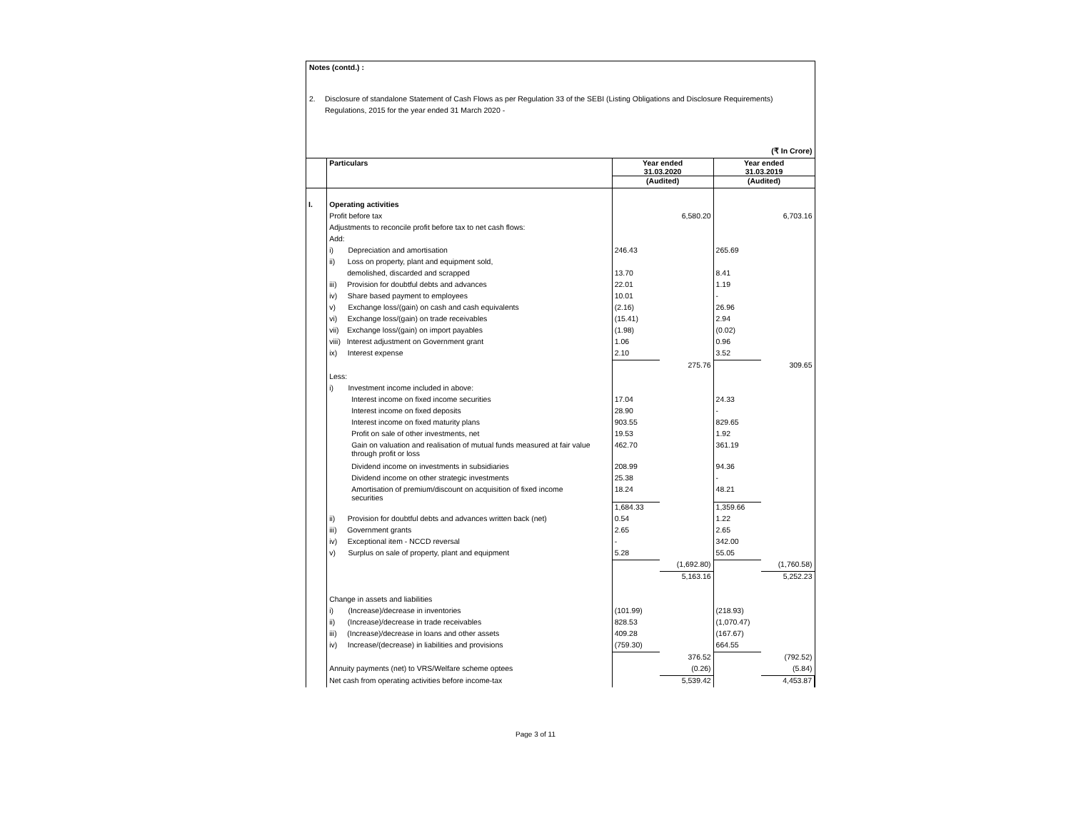Notes (contd.) :
2. Disclosure of standalone Statement of Cash Flows as per Regulation 33 of the SEBI (Listing Obligations and Disclosure Requirements)
Regulations, 2015 for the year ended 31 March 2020 -
| (₹ In Crore) | | | | | |
| | Particulars | Year ended 31.03.2020 | | Year ended 31.03.2019 | |
| | | (Audited) | | (Audited) | |
| I. | Operating activities | | | | |
| | Profit before tax | | 6,580.20 | | 6,703.16 |
| | Adjustments to reconcile profit before tax to net cash flows: | | | | |
| | Add: | | | | |
| | i) Depreciation and amortisation | 246.43 | | 265.69 | |
| | ii) Loss on property, plant and equipment sold, | | | | |
| | demolished, discarded and scrapped | 13.70 | | 8.41 | |
| | iii) Provision for doubtful debts and advances | 22.01 | | 1.19 | |
| | iv) Share based payment to employees | 10.01 | | - | |
| | v) Exchange loss/(gain) on cash and cash equivalents | (2.16) | | 26.96 | |
| | vi) Exchange loss/(gain) on trade receivables | (15.41) | | 2.94 | |
| | vii) Exchange loss/(gain) on import payables | (1.98) | | (0.02) | |
| | viii) Interest adjustment on Government grant | 1.06 | | 0.96 | |
| | ix) Interest expense | 2.10 | | 3.52 | |
| | | | 275.76 | | 309.65 |
| | Less: | | | | |
| | i) Investment income included in above: | | | | |
| | Interest income on fixed income securities | 17.04 | | 24.33 | |
| | Interest income on fixed deposits | 28.90 | | - | |
| | Interest income on fixed maturity plans | 903.55 | | 829.65 | |
| | Profit on sale of other investments, net | 19.53 | | 1.92 | |
| | Gain on valuation and realisation of mutual funds measured at fair value through profit or loss | 462.70 | | 361.19 | |
| | Dividend income on investments in subsidiaries | 208.99 | | 94.36 | |
| | Dividend income on other strategic investments | 25.38 | | - | |
| | Amortisation of premium/discount on acquisition of fixed income securities | 18.24 | | 48.21 | |
| | | 1,684.33 | | 1,359.66 | |
| | ii) Provision for doubtful debts and advances written back (net) | 0.54 | | 1.22 | |
| | iii) Government grants | 2.65 | | 2.65 | |
| | iv) Exceptional item - NCCD reversal | - | | 342.00 | |
| | v) Surplus on sale of property, plant and equipment | 5.28 | | 55.05 | |
| | | | (1,692.80) | | (1,760.58) |
| | | | 5,163.16 | | 5,252.23 |
| | Change in assets and liabilities | | | | |
| | i) (Increase)/decrease in inventories | (101.99) | | (218.93) | |
| | ii) (Increase)/decrease in trade receivables | 828.53 | | (1,070.47) | |
| | iii) (Increase)/decrease in loans and other assets | 409.28 | | (167.67) | |
| | iv) Increase/(decrease) in liabilities and provisions | (759.30) | | 664.55 | |
| | | | 376.52 | | (792.52) |
| | Annuity payments (net) to VRS/Welfare scheme optees | | (0.26) | | (5.84) |
| | Net cash from operating activities before income-tax | | 5,539.42 | | 4,453.87 |
Page 3 of 11